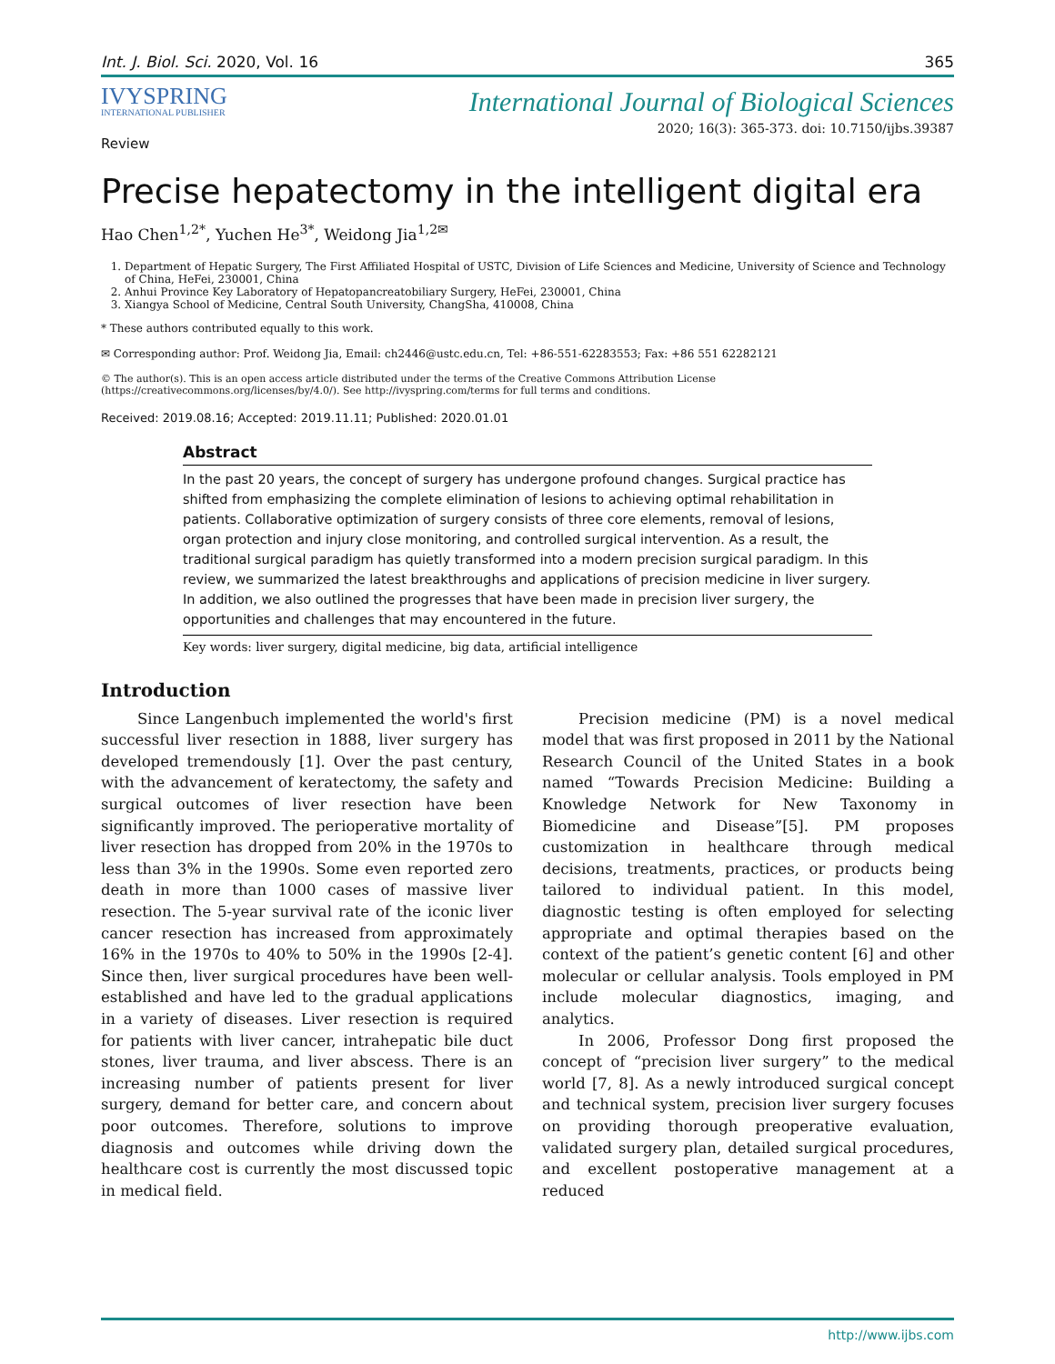Int. J. Biol. Sci. 2020, Vol. 16 365
IVYSPRING
INTERNATIONAL PUBLISHER
International Journal of Biological Sciences
Review 2020; 16(3): 365-373. doi: 10.7150/ijbs.39387
Precise hepatectomy in the intelligent digital era
Hao Chen<sup>1,2*</sup>, Yuchen He<sup>3*</sup>, Weidong Jia<sup>1,2✉</sup>
1. Department of Hepatic Surgery, The First Affiliated Hospital of USTC, Division of Life Sciences and Medicine, University of Science and Technology of China, HeFei, 230001, China
2. Anhui Province Key Laboratory of Hepatopancreatobiliary Surgery, HeFei, 230001, China
3. Xiangya School of Medicine, Central South University, ChangSha, 410008, China
* These authors contributed equally to this work.
✉ Corresponding author: Prof. Weidong Jia, Email: ch2446@ustc.edu.cn, Tel: +86-551-62283553; Fax: +86 551 62282121
© The author(s). This is an open access article distributed under the terms of the Creative Commons Attribution License (https://creativecommons.org/licenses/by/4.0/). See http://ivyspring.com/terms for full terms and conditions.
Received: 2019.08.16; Accepted: 2019.11.11; Published: 2020.01.01
Abstract
In the past 20 years, the concept of surgery has undergone profound changes. Surgical practice has shifted from emphasizing the complete elimination of lesions to achieving optimal rehabilitation in patients. Collaborative optimization of surgery consists of three core elements, removal of lesions, organ protection and injury close monitoring, and controlled surgical intervention. As a result, the traditional surgical paradigm has quietly transformed into a modern precision surgical paradigm. In this review, we summarized the latest breakthroughs and applications of precision medicine in liver surgery. In addition, we also outlined the progresses that have been made in precision liver surgery, the opportunities and challenges that may encountered in the future.
Key words: liver surgery, digital medicine, big data, artificial intelligence
Introduction
Since Langenbuch implemented the world's first successful liver resection in 1888, liver surgery has developed tremendously [1]. Over the past century, with the advancement of keratectomy, the safety and surgical outcomes of liver resection have been significantly improved. The perioperative mortality of liver resection has dropped from 20% in the 1970s to less than 3% in the 1990s. Some even reported zero death in more than 1000 cases of massive liver resection. The 5-year survival rate of the iconic liver cancer resection has increased from approximately 16% in the 1970s to 40% to 50% in the 1990s [2-4]. Since then, liver surgical procedures have been well-established and have led to the gradual applications in a variety of diseases. Liver resection is required for patients with liver cancer, intrahepatic bile duct stones, liver trauma, and liver abscess. There is an increasing number of patients present for liver surgery, demand for better care, and concern about poor outcomes. Therefore, solutions to improve diagnosis and outcomes while driving down the healthcare cost is currently the most discussed topic in medical field.
Precision medicine (PM) is a novel medical model that was first proposed in 2011 by the National Research Council of the United States in a book named “Towards Precision Medicine: Building a Knowledge Network for New Taxonomy in Biomedicine and Disease”[5]. PM proposes customization in healthcare through medical decisions, treatments, practices, or products being tailored to individual patient. In this model, diagnostic testing is often employed for selecting appropriate and optimal therapies based on the context of the patient’s genetic content [6] and other molecular or cellular analysis. Tools employed in PM include molecular diagnostics, imaging, and analytics.
In 2006, Professor Dong first proposed the concept of “precision liver surgery” to the medical world [7, 8]. As a newly introduced surgical concept and technical system, precision liver surgery focuses on providing thorough preoperative evaluation, validated surgery plan, detailed surgical procedures, and excellent postoperative management at a reduced
http://www.ijbs.com